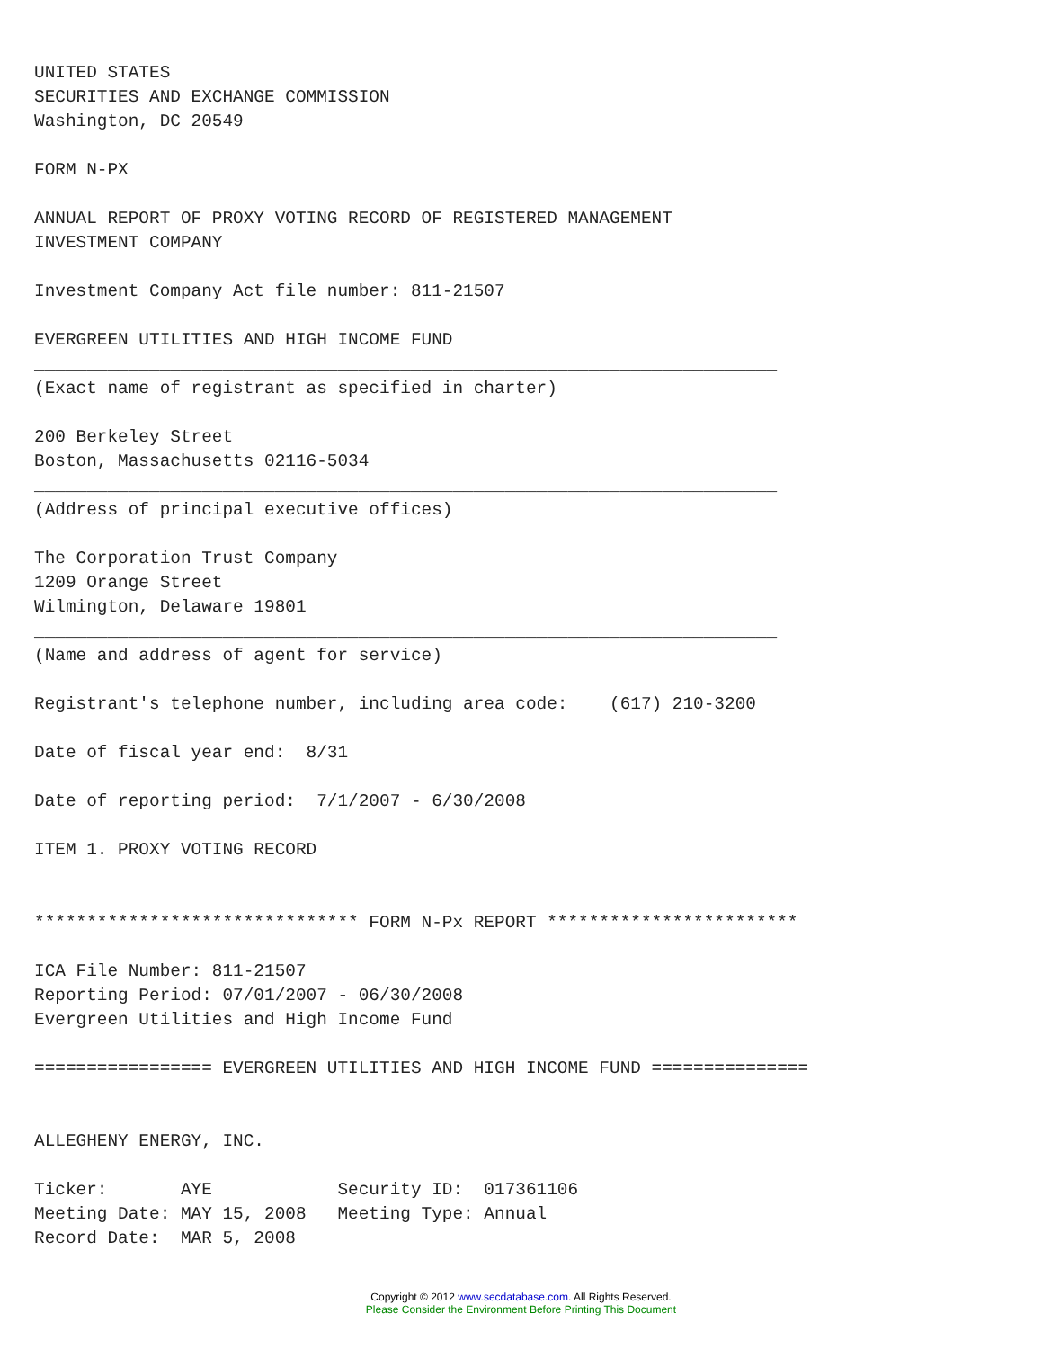UNITED STATES
SECURITIES AND EXCHANGE COMMISSION
Washington, DC 20549

FORM N-PX

ANNUAL REPORT OF PROXY VOTING RECORD OF REGISTERED MANAGEMENT
INVESTMENT COMPANY

Investment Company Act file number: 811-21507

EVERGREEN UTILITIES AND HIGH INCOME FUND
_______________________________________________________________________
(Exact name of registrant as specified in charter)

200 Berkeley Street
Boston, Massachusetts 02116-5034
_______________________________________________________________________
(Address of principal executive offices)

The Corporation Trust Company
1209 Orange Street
Wilmington, Delaware 19801
_______________________________________________________________________
(Name and address of agent for service)

Registrant's telephone number, including area code:    (617) 210-3200

Date of fiscal year end:  8/31

Date of reporting period:  7/1/2007 - 6/30/2008

ITEM 1. PROXY VOTING RECORD


******************************* FORM N-Px REPORT ************************

ICA File Number: 811-21507
Reporting Period: 07/01/2007 - 06/30/2008
Evergreen Utilities and High Income Fund

================= EVERGREEN UTILITIES AND HIGH INCOME FUND ===============


ALLEGHENY ENERGY, INC.

Ticker:       AYE            Security ID:  017361106
Meeting Date: MAY 15, 2008   Meeting Type: Annual
Record Date:  MAR 5, 2008
Copyright © 2012 www.secdatabase.com. All Rights Reserved.
Please Consider the Environment Before Printing This Document